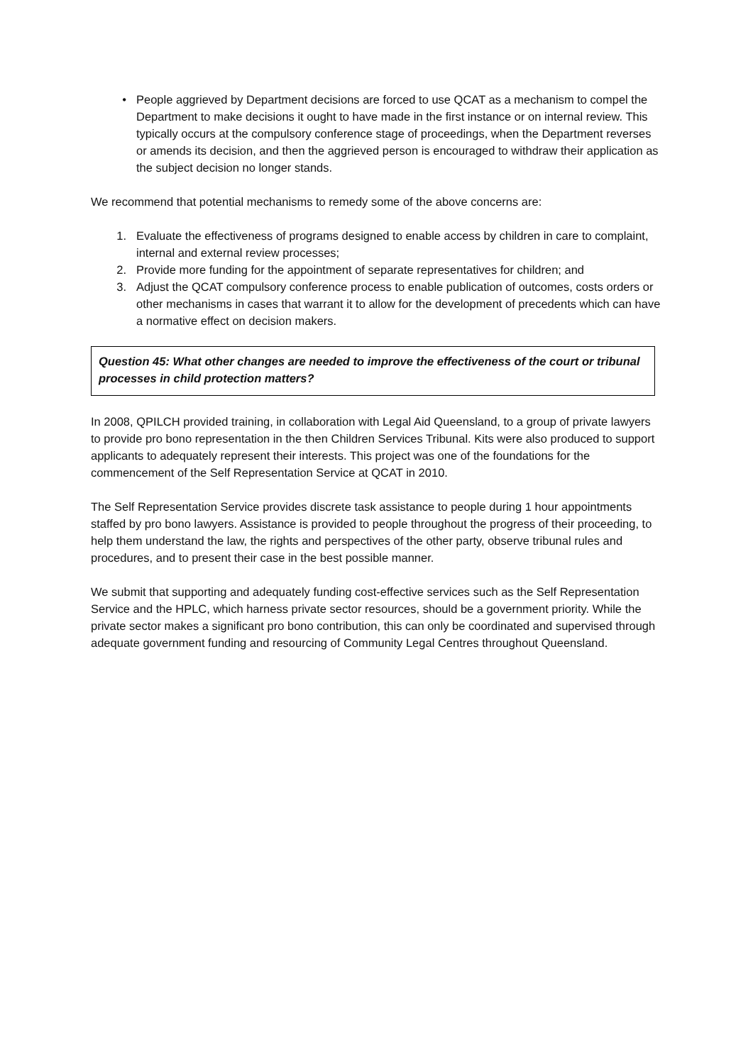• People aggrieved by Department decisions are forced to use QCAT as a mechanism to compel the Department to make decisions it ought to have made in the first instance or on internal review. This typically occurs at the compulsory conference stage of proceedings, when the Department reverses or amends its decision, and then the aggrieved person is encouraged to withdraw their application as the subject decision no longer stands.
We recommend that potential mechanisms to remedy some of the above concerns are:
1. Evaluate the effectiveness of programs designed to enable access by children in care to complaint, internal and external review processes;
2. Provide more funding for the appointment of separate representatives for children; and
3. Adjust the QCAT compulsory conference process to enable publication of outcomes, costs orders or other mechanisms in cases that warrant it to allow for the development of precedents which can have a normative effect on decision makers.
Question 45: What other changes are needed to improve the effectiveness of the court or tribunal processes in child protection matters?
In 2008, QPILCH provided training, in collaboration with Legal Aid Queensland, to a group of private lawyers to provide pro bono representation in the then Children Services Tribunal. Kits were also produced to support applicants to adequately represent their interests. This project was one of the foundations for the commencement of the Self Representation Service at QCAT in 2010.
The Self Representation Service provides discrete task assistance to people during 1 hour appointments staffed by pro bono lawyers. Assistance is provided to people throughout the progress of their proceeding, to help them understand the law, the rights and perspectives of the other party, observe tribunal rules and procedures, and to present their case in the best possible manner.
We submit that supporting and adequately funding cost-effective services such as the Self Representation Service and the HPLC, which harness private sector resources, should be a government priority. While the private sector makes a significant pro bono contribution, this can only be coordinated and supervised through adequate government funding and resourcing of Community Legal Centres throughout Queensland.